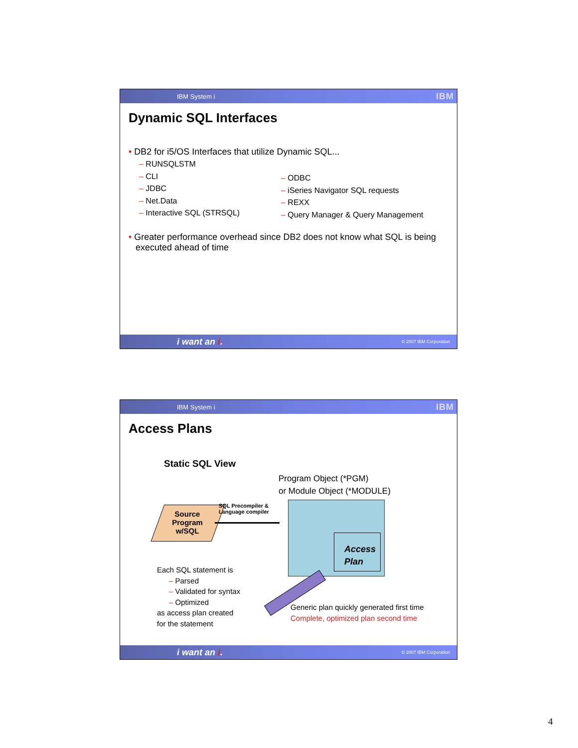IBM System i IBM
Dynamic SQL Interfaces
• DB2 for i5/OS Interfaces that utilize Dynamic SQL...
– RUNSQLSTM
– CLI
– JDBC
– Net.Data
– Interactive SQL (STRSQL)
– ODBC
– iSeries Navigator SQL requests
– REXX
– Query Manager & Query Management
• Greater performance overhead since DB2 does not know what SQL is being executed ahead of time
i want an i. © 2007 IBM Corporation
IBM System i IBM
Access Plans
Static SQL View
Program Object (*PGM)
or Module Object (*MODULE)
Source Program w/SQL
SQL Precompiler &
Language compiler
Access Plan
Each SQL statement is
– Parsed
– Validated for syntax
– Optimized
as access plan created
for the statement
Generic plan quickly generated first time
Complete, optimized plan second time
i want an i. © 2007 IBM Corporation
4